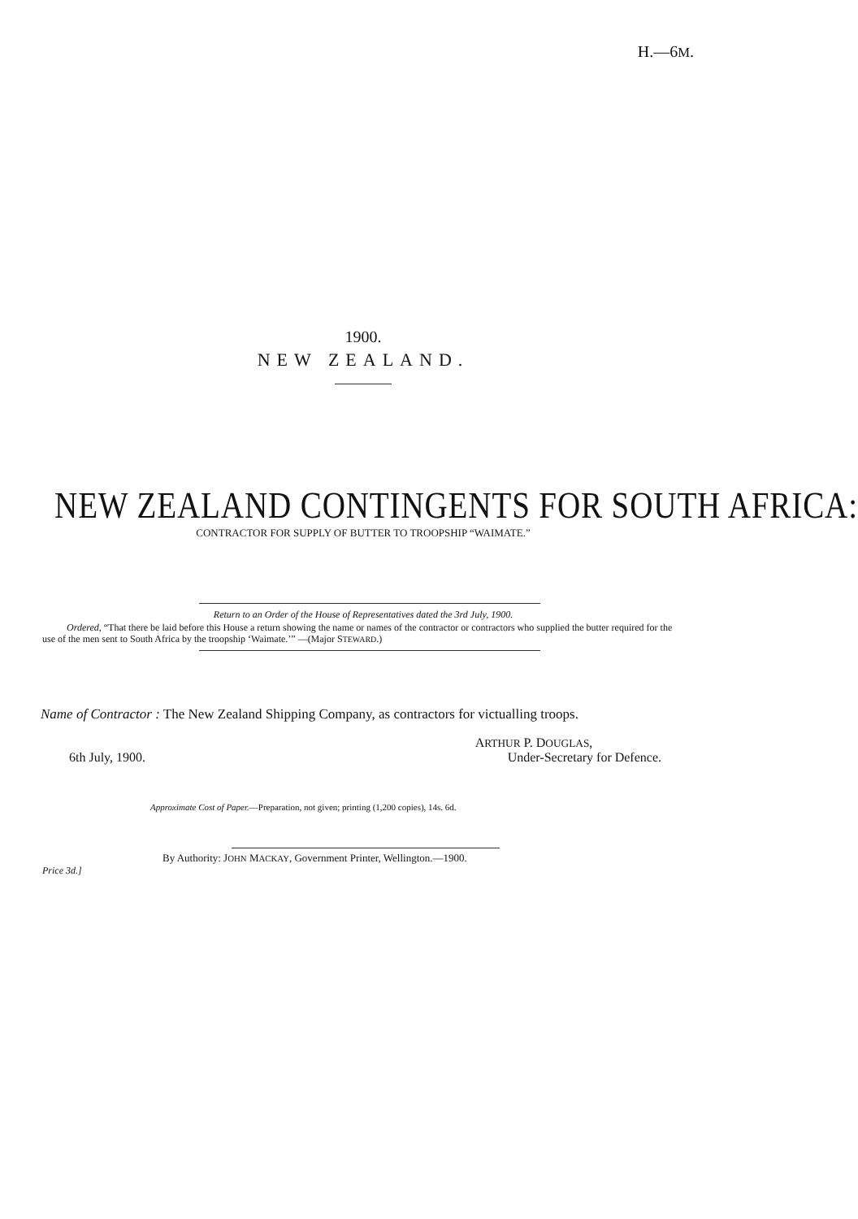H.—6M.
1900.
NEW ZEALAND.
NEW ZEALAND CONTINGENTS FOR SOUTH AFRICA:
CONTRACTOR FOR SUPPLY OF BUTTER TO TROOPSHIP “WAIMATE.”
Return to an Order of the House of Representatives dated the 3rd July, 1900.
Ordered, “That there be laid before this House a return showing the name or names of the contractor or contractors who supplied the butter required for the use of the men sent to South Africa by the troopship ‘Waimate.’” —(Major STEWARD.)
Name of Contractor : The New Zealand Shipping Company, as contractors for victualling troops.
6th July, 1900. ARTHUR P. DOUGLAS,
Under-Secretary for Defence.
Approximate Cost of Paper.—Preparation, not given; printing (1,200 copies), 14s. 6d.
By Authority: JOHN MACKAY, Government Printer, Wellington.—1900.
Price 3d.]